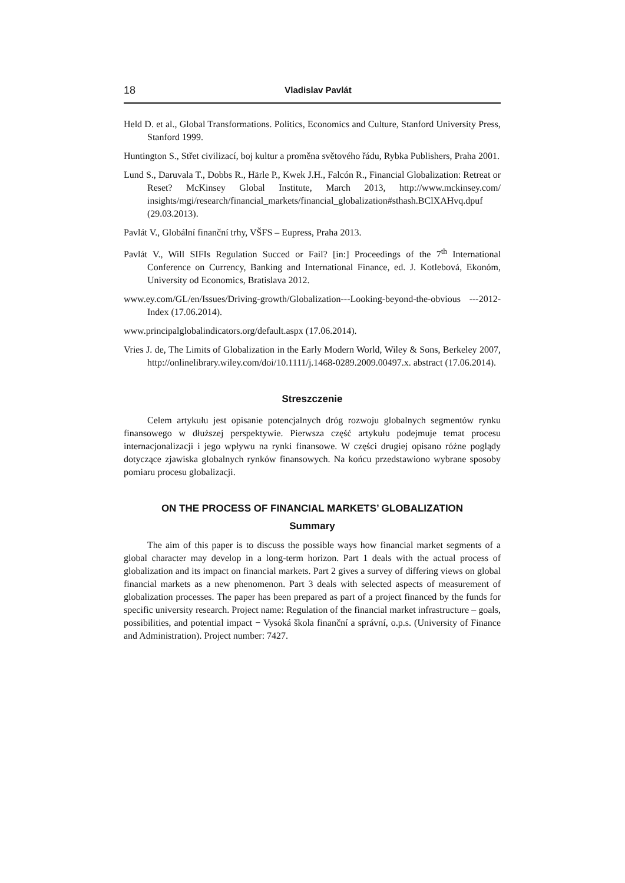18 Vladislav Pavlát
Held D. et al., Global Transformations. Politics, Economics and Culture, Stanford University Press, Stanford 1999.
Huntington S., Střet civilizací, boj kultur a proměna světového řádu, Rybka Publishers, Praha 2001.
Lund S., Daruvala T., Dobbs R., Härle P., Kwek J.H., Falcón R., Financial Globalization: Retreat or Reset? McKinsey Global Institute, March 2013, http://www.mckinsey.com/ insights/mgi/research/financial_markets/financial_globalization#sthash.BClXAHvq.dpuf (29.03.2013).
Pavlát V., Globální finanční trhy, VŠFS – Eupress, Praha 2013.
Pavlát V., Will SIFIs Regulation Succed or Fail? [in:] Proceedings of the 7<sup>th</sup> International Conference on Currency, Banking and International Finance, ed. J. Kotlebová, Ekonóm, University od Economics, Bratislava 2012.
www.ey.com/GL/en/Issues/Driving-growth/Globalization---Looking-beyond-the-obvious ---2012-Index (17.06.2014).
www.principalglobalindicators.org/default.aspx (17.06.2014).
Vries J. de, The Limits of Globalization in the Early Modern World, Wiley & Sons, Berkeley 2007, http://onlinelibrary.wiley.com/doi/10.1111/j.1468-0289.2009.00497.x. abstract (17.06.2014).
Streszczenie
Celem artykułu jest opisanie potencjalnych dróg rozwoju globalnych segmentów rynku finansowego w dłuższej perspektywie. Pierwsza część artykułu podejmuje temat procesu internacjonalizacji i jego wpływu na rynki finansowe. W części drugiej opisano różne poglądy dotyczące zjawiska globalnych rynków finansowych. Na końcu przedstawiono wybrane sposoby pomiaru procesu globalizacji.
ON THE PROCESS OF FINANCIAL MARKETS’ GLOBALIZATION
Summary
The aim of this paper is to discuss the possible ways how financial market segments of a global character may develop in a long-term horizon. Part 1 deals with the actual process of globalization and its impact on financial markets. Part 2 gives a survey of differing views on global financial markets as a new phenomenon. Part 3 deals with selected aspects of measurement of globalization processes. The paper has been prepared as part of a project financed by the funds for specific university research. Project name: Regulation of the financial market infrastructure – goals, possibilities, and potential impact − Vysoká škola finanční a správní, o.p.s. (University of Finance and Administration). Project number: 7427.